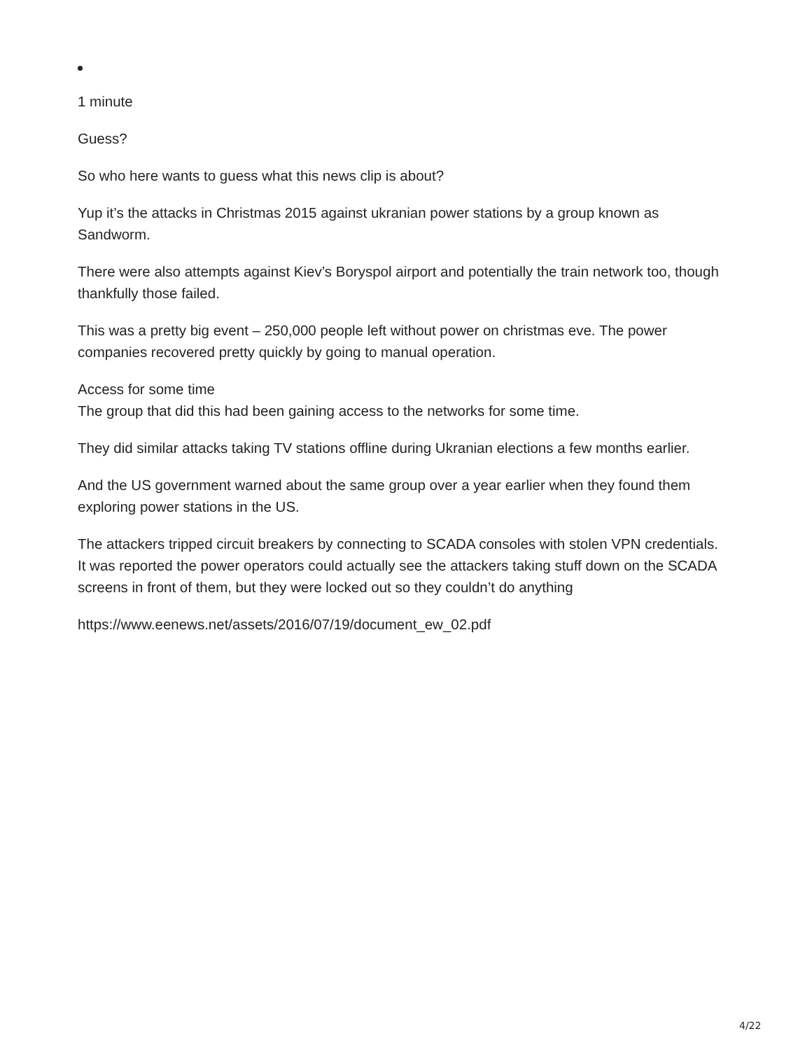1 minute
Guess?
So who here wants to guess what this news clip is about?
Yup it’s the attacks in Christmas 2015 against ukranian power stations by a group known as Sandworm.
There were also attempts against Kiev’s Boryspol airport and potentially the train network too, though thankfully those failed.
This was a pretty big event – 250,000 people left without power on christmas eve. The power companies recovered pretty quickly by going to manual operation.
Access for some time
The group that did this had been gaining access to the networks for some time.
They did similar attacks taking TV stations offline during Ukranian elections a few months earlier.
And the US government warned about the same group over a year earlier when they found them exploring power stations in the US.
The attackers tripped circuit breakers by connecting to SCADA consoles with stolen VPN credentials.
It was reported the power operators could actually see the attackers taking stuff down on the SCADA screens in front of them, but they were locked out so they couldn’t do anything
https://www.eenews.net/assets/2016/07/19/document_ew_02.pdf
4/22